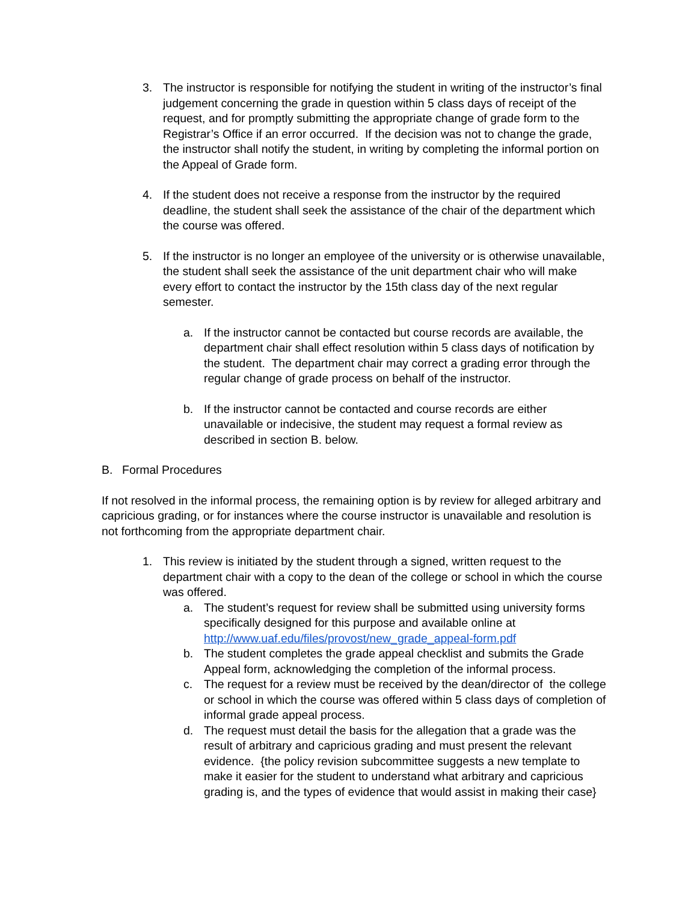3. The instructor is responsible for notifying the student in writing of the instructor’s final judgement concerning the grade in question within 5 class days of receipt of the request, and for promptly submitting the appropriate change of grade form to the Registrar’s Office if an error occurred. If the decision was not to change the grade, the instructor shall notify the student, in writing by completing the informal portion on the Appeal of Grade form.
4. If the student does not receive a response from the instructor by the required deadline, the student shall seek the assistance of the chair of the department which the course was offered.
5. If the instructor is no longer an employee of the university or is otherwise unavailable, the student shall seek the assistance of the unit department chair who will make every effort to contact the instructor by the 15th class day of the next regular semester.
a. If the instructor cannot be contacted but course records are available, the department chair shall effect resolution within 5 class days of notification by the student. The department chair may correct a grading error through the regular change of grade process on behalf of the instructor.
b. If the instructor cannot be contacted and course records are either unavailable or indecisive, the student may request a formal review as described in section B. below.
B. Formal Procedures
If not resolved in the informal process, the remaining option is by review for alleged arbitrary and capricious grading, or for instances where the course instructor is unavailable and resolution is not forthcoming from the appropriate department chair.
1. This review is initiated by the student through a signed, written request to the department chair with a copy to the dean of the college or school in which the course was offered.
a. The student’s request for review shall be submitted using university forms specifically designed for this purpose and available online at http://www.uaf.edu/files/provost/new_grade_appeal-form.pdf
b. The student completes the grade appeal checklist and submits the Grade Appeal form, acknowledging the completion of the informal process.
c. The request for a review must be received by the dean/director of the college or school in which the course was offered within 5 class days of completion of informal grade appeal process.
d. The request must detail the basis for the allegation that a grade was the result of arbitrary and capricious grading and must present the relevant evidence. {the policy revision subcommittee suggests a new template to make it easier for the student to understand what arbitrary and capricious grading is, and the types of evidence that would assist in making their case}